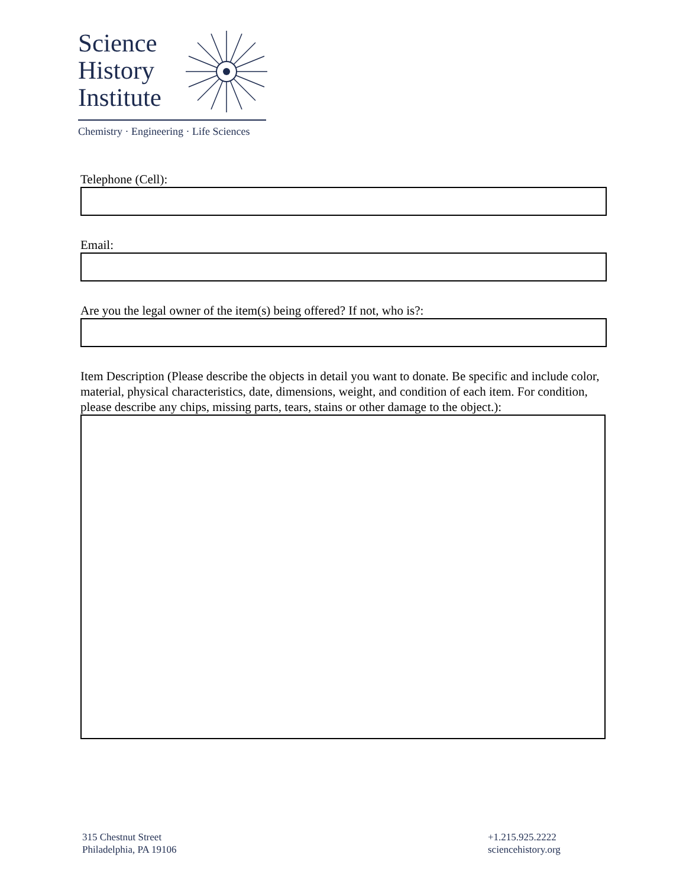Science
History
Institute
Chemistry · Engineering · Life Sciences
Telephone (Cell):
Email:
Are you the legal owner of the item(s) being offered? If not, who is?:
Item Description (Please describe the objects in detail you want to donate. Be specific and include color, material, physical characteristics, date, dimensions, weight, and condition of each item. For condition, please describe any chips, missing parts, tears, stains or other damage to the object.):
315 Chestnut Street
Philadelphia, PA 19106
+1.215.925.2222
sciencehistory.org